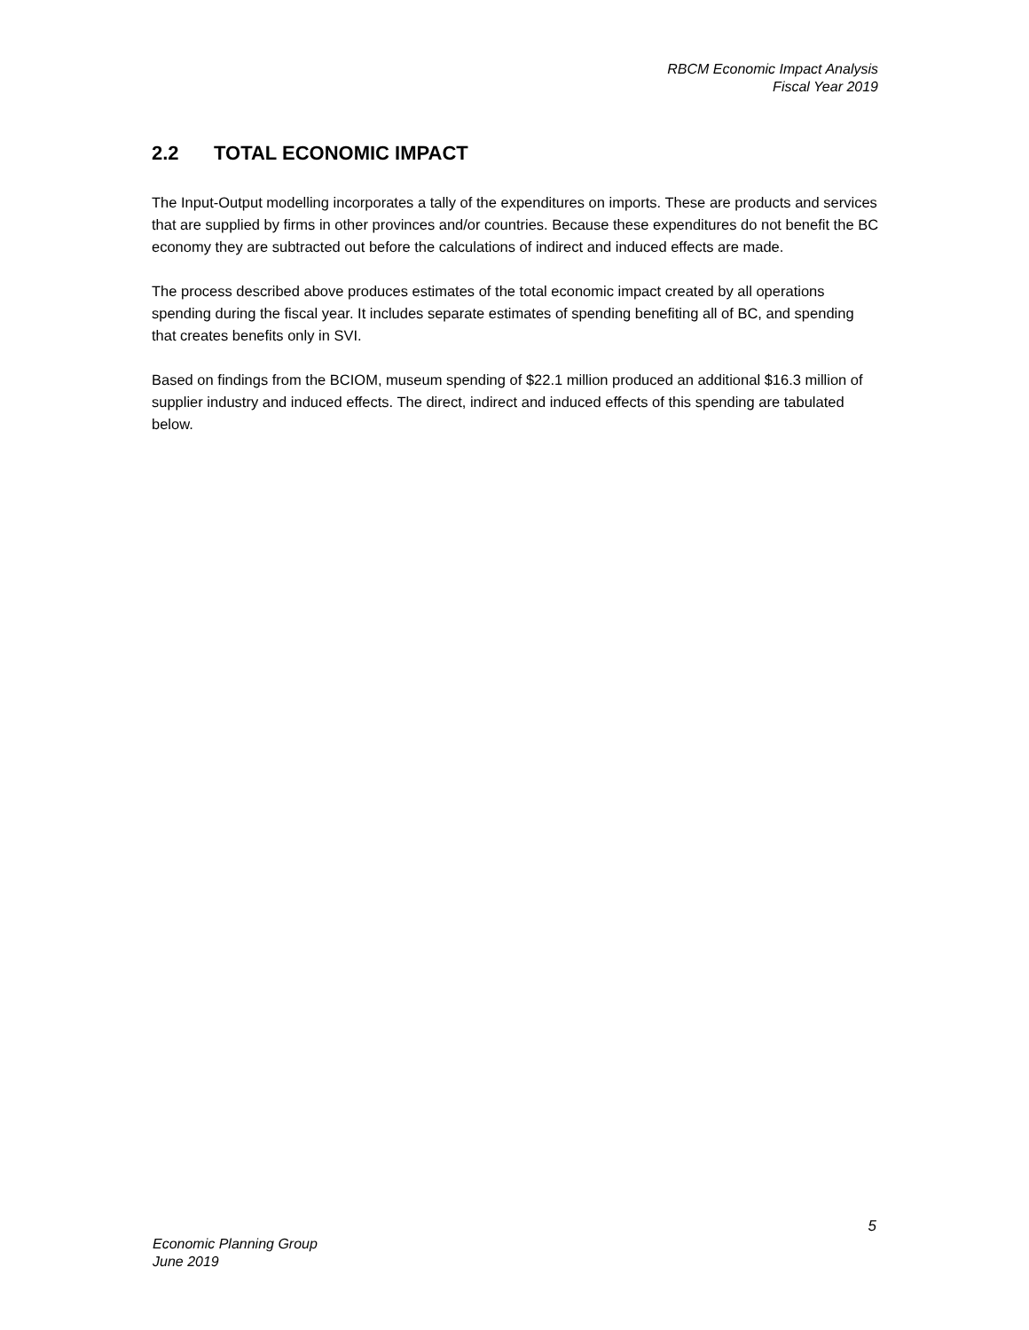RBCM Economic Impact Analysis
Fiscal Year 2019
2.2 TOTAL ECONOMIC IMPACT
The Input-Output modelling incorporates a tally of the expenditures on imports. These are products and services that are supplied by firms in other provinces and/or countries. Because these expenditures do not benefit the BC economy they are subtracted out before the calculations of indirect and induced effects are made.
The process described above produces estimates of the total economic impact created by all operations spending during the fiscal year. It includes separate estimates of spending benefiting all of BC, and spending that creates benefits only in SVI.
Based on findings from the BCIOM, museum spending of $22.1 million produced an additional $16.3 million of supplier industry and induced effects. The direct, indirect and induced effects of this spending are tabulated below.
5
Economic Planning Group
June 2019